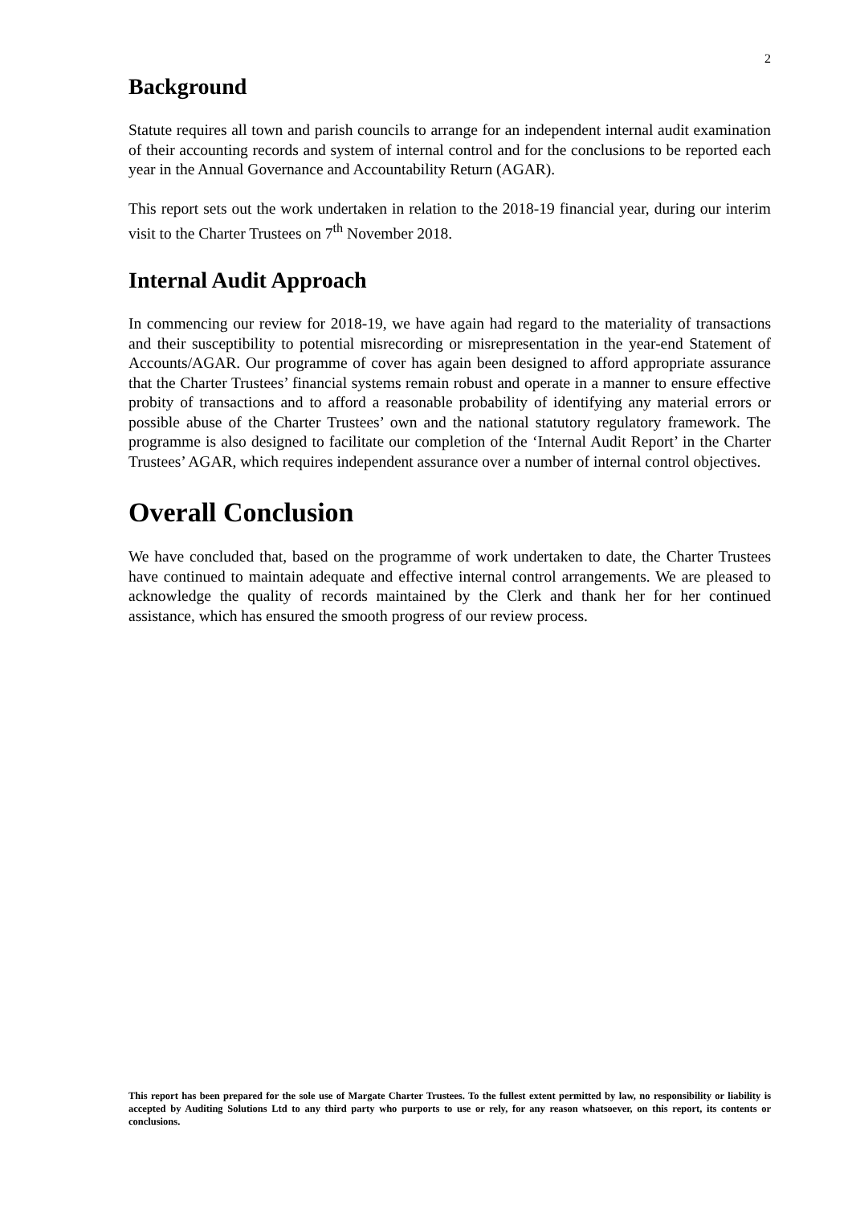2
Background
Statute requires all town and parish councils to arrange for an independent internal audit examination of their accounting records and system of internal control and for the conclusions to be reported each year in the Annual Governance and Accountability Return (AGAR).
This report sets out the work undertaken in relation to the 2018-19 financial year, during our interim visit to the Charter Trustees on 7<sup>th</sup> November 2018.
Internal Audit Approach
In commencing our review for 2018-19, we have again had regard to the materiality of transactions and their susceptibility to potential misrecording or misrepresentation in the year-end Statement of Accounts/AGAR. Our programme of cover has again been designed to afford appropriate assurance that the Charter Trustees’ financial systems remain robust and operate in a manner to ensure effective probity of transactions and to afford a reasonable probability of identifying any material errors or possible abuse of the Charter Trustees’ own and the national statutory regulatory framework. The programme is also designed to facilitate our completion of the ‘Internal Audit Report’ in the Charter Trustees’ AGAR, which requires independent assurance over a number of internal control objectives.
Overall Conclusion
We have concluded that, based on the programme of work undertaken to date, the Charter Trustees have continued to maintain adequate and effective internal control arrangements. We are pleased to acknowledge the quality of records maintained by the Clerk and thank her for her continued assistance, which has ensured the smooth progress of our review process.
This report has been prepared for the sole use of Margate Charter Trustees. To the fullest extent permitted by law, no responsibility or liability is accepted by Auditing Solutions Ltd to any third party who purports to use or rely, for any reason whatsoever, on this report, its contents or conclusions.